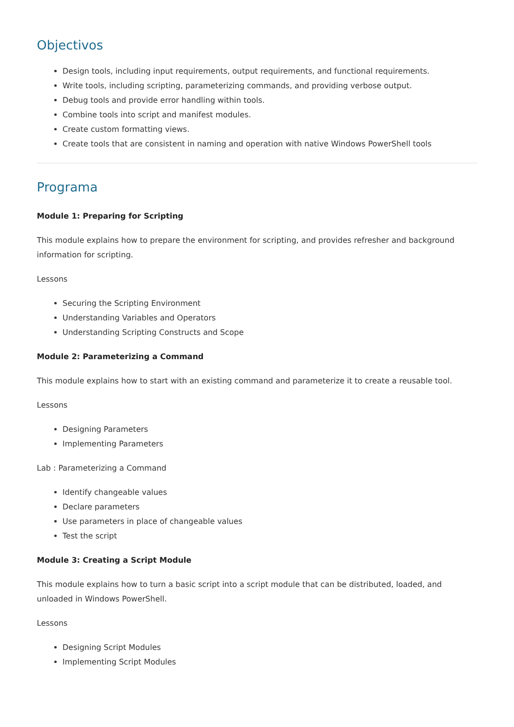Objectivos
Design tools, including input requirements, output requirements, and functional requirements.
Write tools, including scripting, parameterizing commands, and providing verbose output.
Debug tools and provide error handling within tools.
Combine tools into script and manifest modules.
Create custom formatting views.
Create tools that are consistent in naming and operation with native Windows PowerShell tools
Programa
Module 1: Preparing for Scripting
This module explains how to prepare the environment for scripting, and provides refresher and background information for scripting.
Lessons
Securing the Scripting Environment
Understanding Variables and Operators
Understanding Scripting Constructs and Scope
Module 2: Parameterizing a Command
This module explains how to start with an existing command and parameterize it to create a reusable tool.
Lessons
Designing Parameters
Implementing Parameters
Lab : Parameterizing a Command
Identify changeable values
Declare parameters
Use parameters in place of changeable values
Test the script
Module 3: Creating a Script Module
This module explains how to turn a basic script into a script module that can be distributed, loaded, and unloaded in Windows PowerShell.
Lessons
Designing Script Modules
Implementing Script Modules